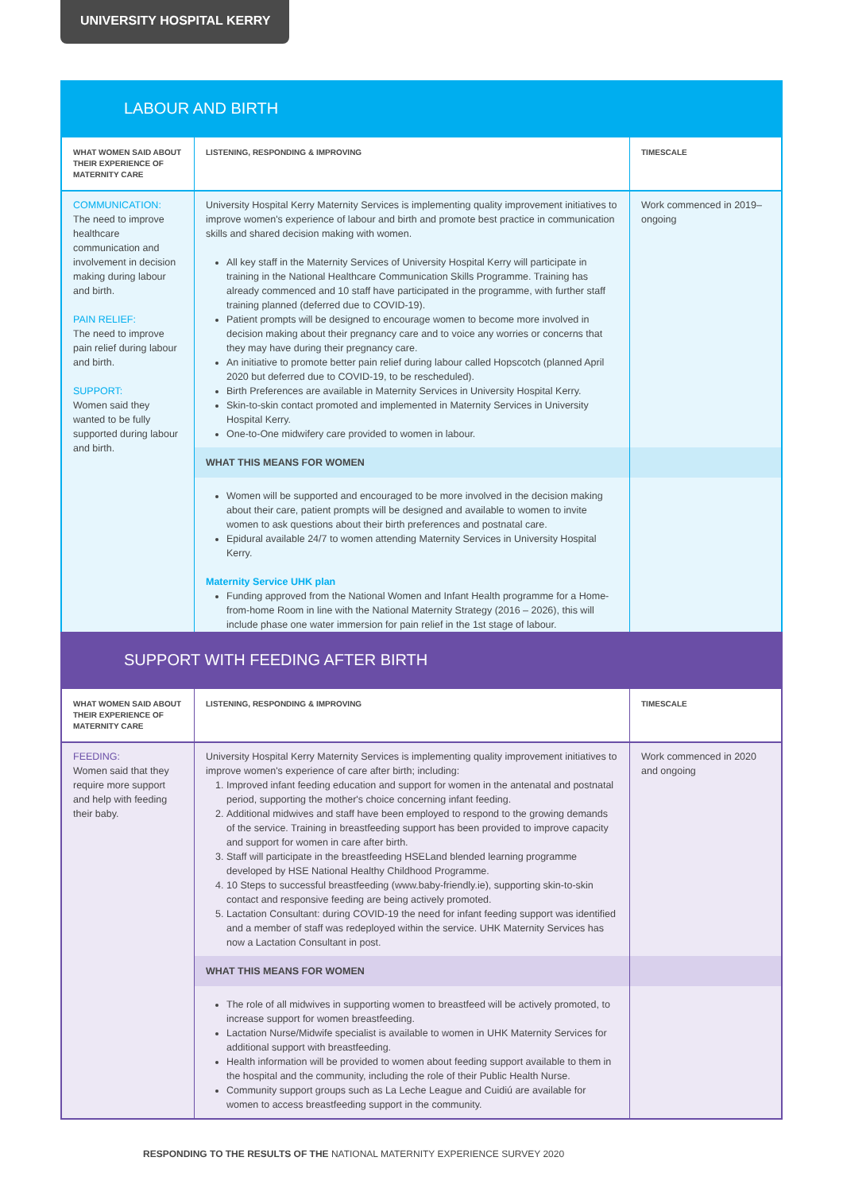UNIVERSITY HOSPITAL KERRY
LABOUR AND BIRTH
| WHAT WOMEN SAID ABOUT THEIR EXPERIENCE OF MATERNITY CARE | LISTENING, RESPONDING & IMPROVING | TIMESCALE |
| --- | --- | --- |
| COMMUNICATION: The need to improve healthcare communication and involvement in decision making during labour and birth. PAIN RELIEF: The need to improve pain relief during labour and birth. SUPPORT: Women said they wanted to be fully supported during labour and birth. | University Hospital Kerry Maternity Services is implementing quality improvement initiatives to improve women's experience of labour and birth and promote best practice in communication skills and shared decision making with women. All key staff in the Maternity Services of University Hospital Kerry will participate in training in the National Healthcare Communication Skills Programme. Training has already commenced and 10 staff have participated in the programme, with further staff training planned (deferred due to COVID-19). Patient prompts will be designed to encourage women to become more involved in decision making about their pregnancy care and to voice any worries or concerns that they may have during their pregnancy care. An initiative to promote better pain relief during labour called Hopscotch (planned April 2020 but deferred due to COVID-19, to be rescheduled). Birth Preferences are available in Maternity Services in University Hospital Kerry. Skin-to-skin contact promoted and implemented in Maternity Services in University Hospital Kerry. One-to-One midwifery care provided to women in labour. | Work commenced in 2019–ongoing |
| | WHAT THIS MEANS FOR WOMEN | |
| | Women will be supported and encouraged to be more involved in the decision making about their care, patient prompts will be designed and available to women to invite women to ask questions about their birth preferences and postnatal care. Epidural available 24/7 to women attending Maternity Services in University Hospital Kerry. Maternity Service UHK plan Funding approved from the National Women and Infant Health programme for a Home-from-home Room in line with the National Maternity Strategy (2016 – 2026), this will include phase one water immersion for pain relief in the 1st stage of labour. | |
SUPPORT WITH FEEDING AFTER BIRTH
| WHAT WOMEN SAID ABOUT THEIR EXPERIENCE OF MATERNITY CARE | LISTENING, RESPONDING & IMPROVING | TIMESCALE |
| --- | --- | --- |
| FEEDING: Women said that they require more support and help with feeding their baby. | University Hospital Kerry Maternity Services is implementing quality improvement initiatives to improve women's experience of care after birth; including: 1. Improved infant feeding education and support for women in the antenatal and postnatal period, supporting the mother's choice concerning infant feeding. 2. Additional midwives and staff have been employed to respond to the growing demands of the service. Training in breastfeeding support has been provided to improve capacity and support for women in care after birth. 3. Staff will participate in the breastfeeding HSELand blended learning programme developed by HSE National Healthy Childhood Programme. 4. 10 Steps to successful breastfeeding (www.baby-friendly.ie), supporting skin-to-skin contact and responsive feeding are being actively promoted. 5. Lactation Consultant: during COVID-19 the need for infant feeding support was identified and a member of staff was redeployed within the service. UHK Maternity Services has now a Lactation Consultant in post. | Work commenced in 2020 and ongoing |
| | WHAT THIS MEANS FOR WOMEN | |
| | The role of all midwives in supporting women to breastfeed will be actively promoted, to increase support for women breastfeeding. Lactation Nurse/Midwife specialist is available to women in UHK Maternity Services for additional support with breastfeeding. Health information will be provided to women about feeding support available to them in the hospital and the community, including the role of their Public Health Nurse. Community support groups such as La Leche League and Cuidiú are available for women to access breastfeeding support in the community. | |
RESPONDING TO THE RESULTS OF THE NATIONAL MATERNITY EXPERIENCE SURVEY 2020